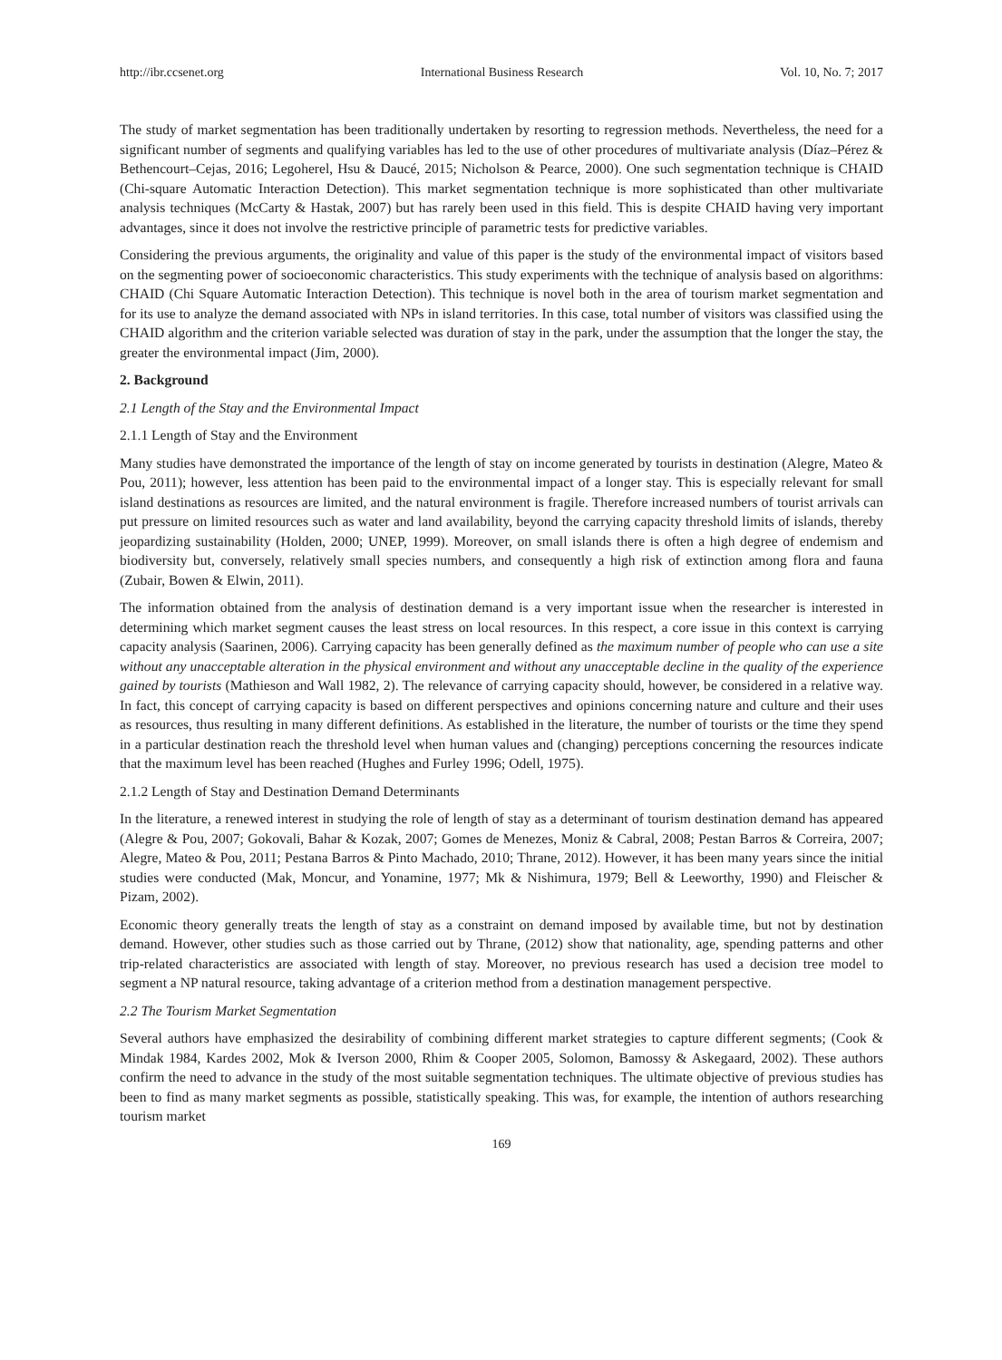http://ibr.ccsenet.org International Business Research Vol. 10, No. 7; 2017
The study of market segmentation has been traditionally undertaken by resorting to regression methods. Nevertheless, the need for a significant number of segments and qualifying variables has led to the use of other procedures of multivariate analysis (Díaz–Pérez & Bethencourt–Cejas, 2016; Legoherel, Hsu & Daucé, 2015; Nicholson & Pearce, 2000). One such segmentation technique is CHAID (Chi-square Automatic Interaction Detection). This market segmentation technique is more sophisticated than other multivariate analysis techniques (McCarty & Hastak, 2007) but has rarely been used in this field. This is despite CHAID having very important advantages, since it does not involve the restrictive principle of parametric tests for predictive variables.
Considering the previous arguments, the originality and value of this paper is the study of the environmental impact of visitors based on the segmenting power of socioeconomic characteristics. This study experiments with the technique of analysis based on algorithms: CHAID (Chi Square Automatic Interaction Detection). This technique is novel both in the area of tourism market segmentation and for its use to analyze the demand associated with NPs in island territories. In this case, total number of visitors was classified using the CHAID algorithm and the criterion variable selected was duration of stay in the park, under the assumption that the longer the stay, the greater the environmental impact (Jim, 2000).
2. Background
2.1 Length of the Stay and the Environmental Impact
2.1.1 Length of Stay and the Environment
Many studies have demonstrated the importance of the length of stay on income generated by tourists in destination (Alegre, Mateo & Pou, 2011); however, less attention has been paid to the environmental impact of a longer stay. This is especially relevant for small island destinations as resources are limited, and the natural environment is fragile. Therefore increased numbers of tourist arrivals can put pressure on limited resources such as water and land availability, beyond the carrying capacity threshold limits of islands, thereby jeopardizing sustainability (Holden, 2000; UNEP, 1999). Moreover, on small islands there is often a high degree of endemism and biodiversity but, conversely, relatively small species numbers, and consequently a high risk of extinction among flora and fauna (Zubair, Bowen & Elwin, 2011).
The information obtained from the analysis of destination demand is a very important issue when the researcher is interested in determining which market segment causes the least stress on local resources. In this respect, a core issue in this context is carrying capacity analysis (Saarinen, 2006). Carrying capacity has been generally defined as the maximum number of people who can use a site without any unacceptable alteration in the physical environment and without any unacceptable decline in the quality of the experience gained by tourists (Mathieson and Wall 1982, 2). The relevance of carrying capacity should, however, be considered in a relative way. In fact, this concept of carrying capacity is based on different perspectives and opinions concerning nature and culture and their uses as resources, thus resulting in many different definitions. As established in the literature, the number of tourists or the time they spend in a particular destination reach the threshold level when human values and (changing) perceptions concerning the resources indicate that the maximum level has been reached (Hughes and Furley 1996; Odell, 1975).
2.1.2 Length of Stay and Destination Demand Determinants
In the literature, a renewed interest in studying the role of length of stay as a determinant of tourism destination demand has appeared (Alegre & Pou, 2007; Gokovali, Bahar & Kozak, 2007; Gomes de Menezes, Moniz & Cabral, 2008; Pestan Barros & Correira, 2007; Alegre, Mateo & Pou, 2011; Pestana Barros & Pinto Machado, 2010; Thrane, 2012). However, it has been many years since the initial studies were conducted (Mak, Moncur, and Yonamine, 1977; Mk & Nishimura, 1979; Bell & Leeworthy, 1990) and Fleischer & Pizam, 2002).
Economic theory generally treats the length of stay as a constraint on demand imposed by available time, but not by destination demand. However, other studies such as those carried out by Thrane, (2012) show that nationality, age, spending patterns and other trip-related characteristics are associated with length of stay. Moreover, no previous research has used a decision tree model to segment a NP natural resource, taking advantage of a criterion method from a destination management perspective.
2.2 The Tourism Market Segmentation
Several authors have emphasized the desirability of combining different market strategies to capture different segments; (Cook & Mindak 1984, Kardes 2002, Mok & Iverson 2000, Rhim & Cooper 2005, Solomon, Bamossy & Askegaard, 2002). These authors confirm the need to advance in the study of the most suitable segmentation techniques. The ultimate objective of previous studies has been to find as many market segments as possible, statistically speaking. This was, for example, the intention of authors researching tourism market
169